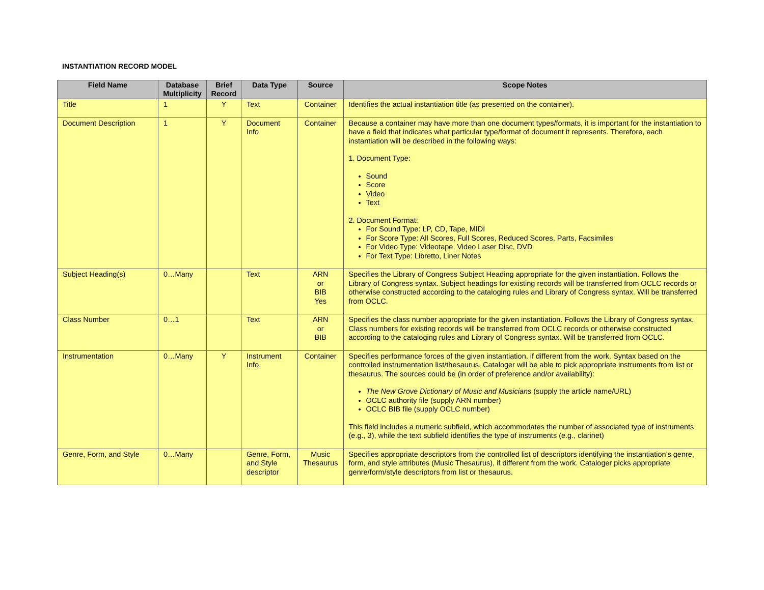INSTANTIATION RECORD MODEL
| Field Name | Database Multiplicity | Brief Record | Data Type | Source | Scope Notes |
| --- | --- | --- | --- | --- | --- |
| Title | 1 | Y | Text | Container | Identifies the actual instantiation title (as presented on the container). |
| Document Description | 1 | Y | Document Info | Container | Because a container may have more than one document types/formats, it is important for the instantiation to have a field that indicates what particular type/format of document it represents. Therefore, each instantiation will be described in the following ways: 1. Document Type: Sound Score Video Text 2. Document Format: For Sound Type: LP, CD, Tape, MIDI For Score Type: All Scores, Full Scores, Reduced Scores, Parts, Facsimiles For Video Type: Videotape, Video Laser Disc, DVD For Text Type: Libretto, Liner Notes |
| Subject Heading(s) | 0…Many | | Text | ARN or BIB Yes | Specifies the Library of Congress Subject Heading appropriate for the given instantiation. Follows the Library of Congress syntax. Subject headings for existing records will be transferred from OCLC records or otherwise constructed according to the cataloging rules and Library of Congress syntax. Will be transferred from OCLC. |
| Class Number | 0…1 | | Text | ARN or BIB | Specifies the class number appropriate for the given instantiation. Follows the Library of Congress syntax. Class numbers for existing records will be transferred from OCLC records or otherwise constructed according to the cataloging rules and Library of Congress syntax. Will be transferred from OCLC. |
| Instrumentation | 0…Many | Y | Instrument Info, | Container | Specifies performance forces of the given instantiation, if different from the work. Syntax based on the controlled instrumentation list/thesaurus. Cataloger will be able to pick appropriate instruments from list or thesaurus. The sources could be (in order of preference and/or availability): The New Grove Dictionary of Music and Musicians (supply the article name/URL) OCLC authority file (supply ARN number) OCLC BIB file (supply OCLC number) This field includes a numeric subfield, which accommodates the number of associated type of instruments (e.g., 3), while the text subfield identifies the type of instruments (e.g., clarinet) |
| Genre, Form, and Style | 0…Many | | Genre, Form, and Style descriptor | Music Thesaurus | Specifies appropriate descriptors from the controlled list of descriptors identifying the instantiation’s genre, form, and style attributes (Music Thesaurus), if different from the work. Cataloger picks appropriate genre/form/style descriptors from list or thesaurus. |